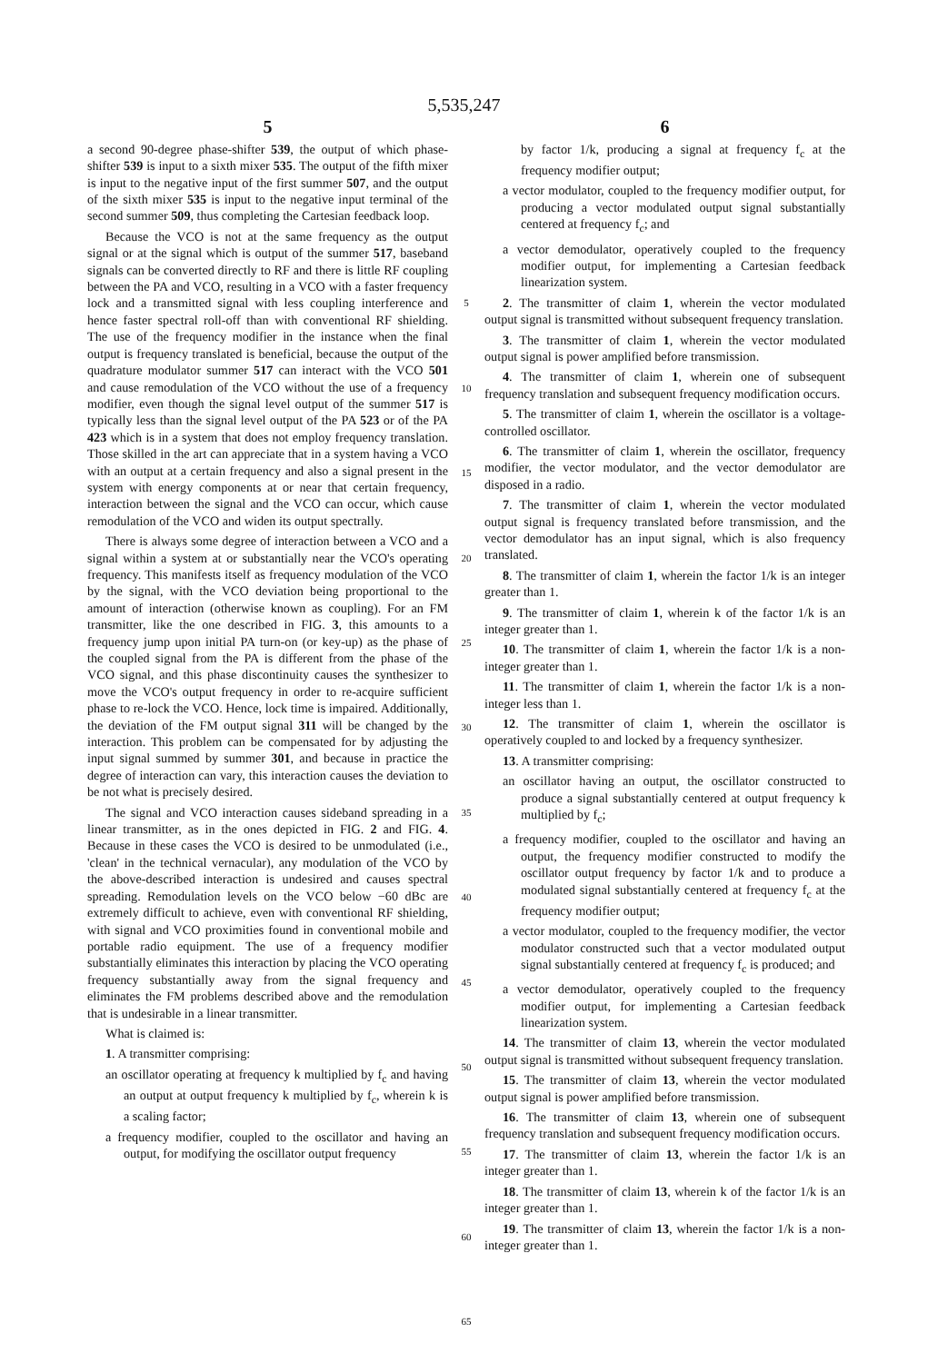5,535,247
5
a second 90-degree phase-shifter 539, the output of which phase-shifter 539 is input to a sixth mixer 535. The output of the fifth mixer is input to the negative input of the first summer 507, and the output of the sixth mixer 535 is input to the negative input terminal of the second summer 509, thus completing the Cartesian feedback loop.
Because the VCO is not at the same frequency as the output signal or at the signal which is output of the summer 517, baseband signals can be converted directly to RF and there is little RF coupling between the PA and VCO, resulting in a VCO with a faster frequency lock and a transmitted signal with less coupling interference and hence faster spectral roll-off than with conventional RF shielding. The use of the frequency modifier in the instance when the final output is frequency translated is beneficial, because the output of the quadrature modulator summer 517 can interact with the VCO 501 and cause remodulation of the VCO without the use of a frequency modifier, even though the signal level output of the summer 517 is typically less than the signal level output of the PA 523 or of the PA 423 which is in a system that does not employ frequency translation. Those skilled in the art can appreciate that in a system having a VCO with an output at a certain frequency and also a signal present in the system with energy components at or near that certain frequency, interaction between the signal and the VCO can occur, which cause remodulation of the VCO and widen its output spectrally.
There is always some degree of interaction between a VCO and a signal within a system at or substantially near the VCO's operating frequency. This manifests itself as frequency modulation of the VCO by the signal, with the VCO deviation being proportional to the amount of interaction (otherwise known as coupling). For an FM transmitter, like the one described in FIG. 3, this amounts to a frequency jump upon initial PA turn-on (or key-up) as the phase of the coupled signal from the PA is different from the phase of the VCO signal, and this phase discontinuity causes the synthesizer to move the VCO's output frequency in order to re-acquire sufficient phase to re-lock the VCO. Hence, lock time is impaired. Additionally, the deviation of the FM output signal 311 will be changed by the interaction. This problem can be compensated for by adjusting the input signal summed by summer 301, and because in practice the degree of interaction can vary, this interaction causes the deviation to be not what is precisely desired.
The signal and VCO interaction causes sideband spreading in a linear transmitter, as in the ones depicted in FIG. 2 and FIG. 4. Because in these cases the VCO is desired to be unmodulated (i.e., 'clean' in the technical vernacular), any modulation of the VCO by the above-described interaction is undesired and causes spectral spreading. Remodulation levels on the VCO below −60 dBc are extremely difficult to achieve, even with conventional RF shielding, with signal and VCO proximities found in conventional mobile and portable radio equipment. The use of a frequency modifier substantially eliminates this interaction by placing the VCO operating frequency substantially away from the signal frequency and eliminates the FM problems described above and the remodulation that is undesirable in a linear transmitter.
What is claimed is:
1. A transmitter comprising:
an oscillator operating at frequency k multiplied by f<sub>c</sub> and having an output at output frequency k multiplied by f<sub>c</sub>, wherein k is a scaling factor;
a frequency modifier, coupled to the oscillator and having an output, for modifying the oscillator output frequency
5
10
15
20
25
30
35
40
45
50
55
60
65
6
by factor 1/k, producing a signal at frequency f<sub>c</sub> at the frequency modifier output;
a vector modulator, coupled to the frequency modifier output, for producing a vector modulated output signal substantially centered at frequency f<sub>c</sub>; and
a vector demodulator, operatively coupled to the frequency modifier output, for implementing a Cartesian feedback linearization system.
2. The transmitter of claim 1, wherein the vector modulated output signal is transmitted without subsequent frequency translation.
3. The transmitter of claim 1, wherein the vector modulated output signal is power amplified before transmission.
4. The transmitter of claim 1, wherein one of subsequent frequency translation and subsequent frequency modification occurs.
5. The transmitter of claim 1, wherein the oscillator is a voltage-controlled oscillator.
6. The transmitter of claim 1, wherein the oscillator, frequency modifier, the vector modulator, and the vector demodulator are disposed in a radio.
7. The transmitter of claim 1, wherein the vector modulated output signal is frequency translated before transmission, and the vector demodulator has an input signal, which is also frequency translated.
8. The transmitter of claim 1, wherein the factor 1/k is an integer greater than 1.
9. The transmitter of claim 1, wherein k of the factor 1/k is an integer greater than 1.
10. The transmitter of claim 1, wherein the factor 1/k is a non-integer greater than 1.
11. The transmitter of claim 1, wherein the factor 1/k is a non-integer less than 1.
12. The transmitter of claim 1, wherein the oscillator is operatively coupled to and locked by a frequency synthesizer.
13. A transmitter comprising:
an oscillator having an output, the oscillator constructed to produce a signal substantially centered at output frequency k multiplied by f<sub>c</sub>;
a frequency modifier, coupled to the oscillator and having an output, the frequency modifier constructed to modify the oscillator output frequency by factor 1/k and to produce a modulated signal substantially centered at frequency f<sub>c</sub> at the frequency modifier output;
a vector modulator, coupled to the frequency modifier, the vector modulator constructed such that a vector modulated output signal substantially centered at frequency f<sub>c</sub> is produced; and
a vector demodulator, operatively coupled to the frequency modifier output, for implementing a Cartesian feedback linearization system.
14. The transmitter of claim 13, wherein the vector modulated output signal is transmitted without subsequent frequency translation.
15. The transmitter of claim 13, wherein the vector modulated output signal is power amplified before transmission.
16. The transmitter of claim 13, wherein one of subsequent frequency translation and subsequent frequency modification occurs.
17. The transmitter of claim 13, wherein the factor 1/k is an integer greater than 1.
18. The transmitter of claim 13, wherein k of the factor 1/k is an integer greater than 1.
19. The transmitter of claim 13, wherein the factor 1/k is a non-integer greater than 1.